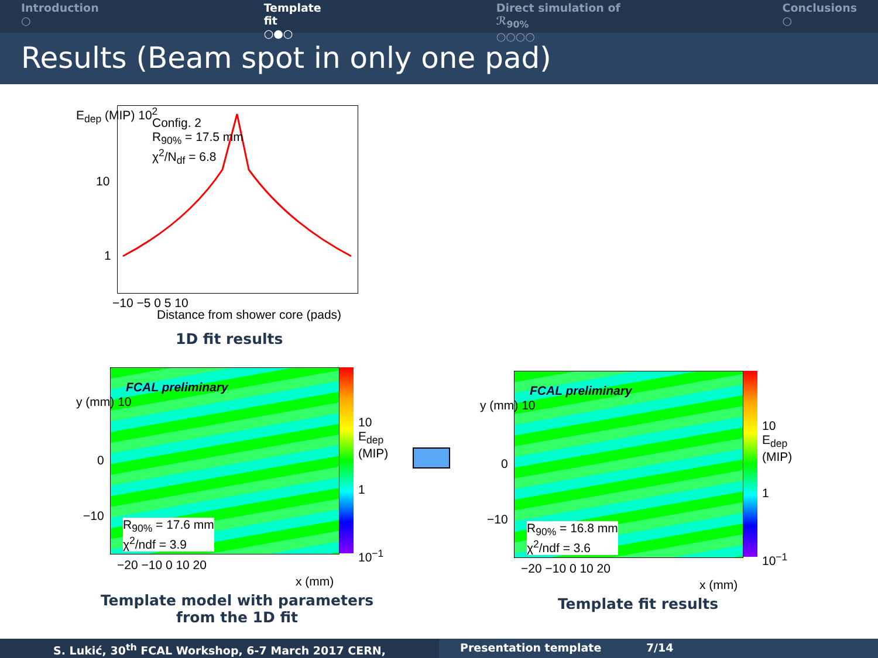Introduction
○
Template fit
○●○
Direct simulation of ℛ<sub>90%</sub>
○○○○
Conclusions
○
Results (Beam spot in only one pad)
Config. 2
R<sub>90%</sub> = 17.5 mm
χ<sup>2</sup>/N<sub>df</sub> = 6.8
E<sub>dep</sub> (MIP) 10<sup>2</sup>
10
1
−10 −5 0 5 10
Distance from shower core (pads)
1D fit results
FCAL preliminary
R<sub>90%</sub> = 17.6 mm
χ<sup>2</sup>/ndf = 3.9
y (mm) 10
0
−10
−20 −10 0 10 20
x (mm)
10 E<sub>dep</sub> (MIP)
1
10<sup>−1</sup>
Template model with parameters from the 1D fit
FCAL preliminary
R<sub>90%</sub> = 16.8 mm
χ<sup>2</sup>/ndf = 3.6
y (mm) 10
0
−10
−20 −10 0 10 20
x (mm)
10 E<sub>dep</sub> (MIP)
1
10<sup>−1</sup>
Template fit results
S. Lukić, 30<sup>th</sup> FCAL Workshop, 6-7 March 2017 CERN, Presentation template 7/14